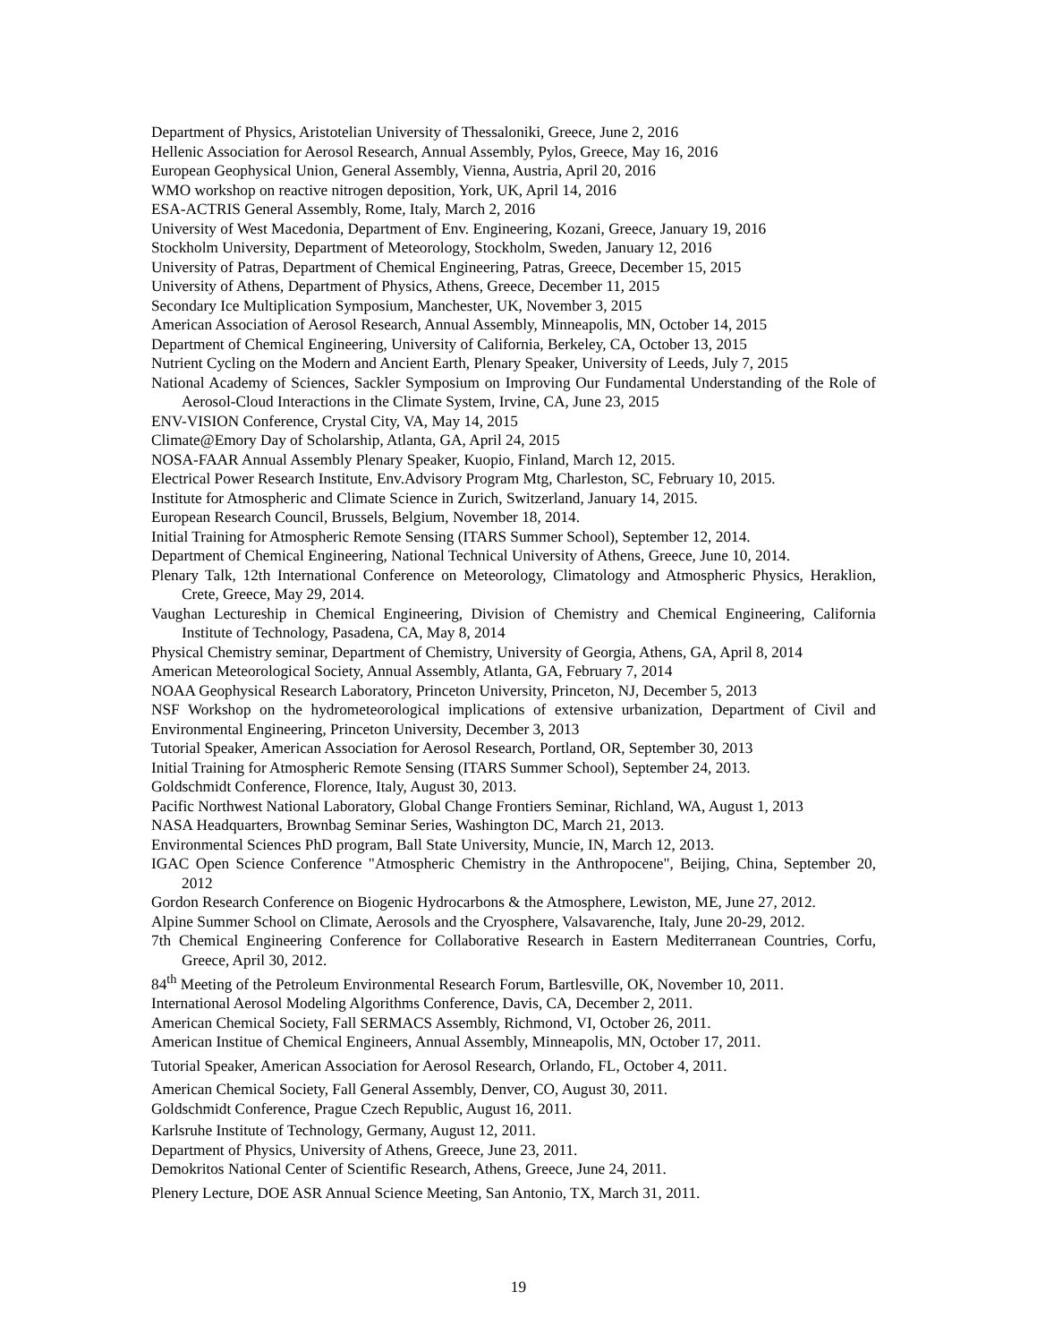Department of Physics, Aristotelian University of Thessaloniki, Greece, June 2, 2016
Hellenic Association for Aerosol Research, Annual Assembly, Pylos, Greece, May 16, 2016
European Geophysical Union, General Assembly, Vienna, Austria, April 20, 2016
WMO workshop on reactive nitrogen deposition, York, UK, April 14, 2016
ESA-ACTRIS General Assembly, Rome, Italy, March 2, 2016
University of West Macedonia, Department of Env. Engineering, Kozani, Greece, January 19, 2016
Stockholm University, Department of Meteorology, Stockholm, Sweden, January 12, 2016
University of Patras, Department of Chemical Engineering, Patras, Greece, December 15, 2015
University of Athens, Department of Physics, Athens, Greece, December 11, 2015
Secondary Ice Multiplication Symposium, Manchester, UK, November 3, 2015
American Association of Aerosol Research, Annual Assembly, Minneapolis, MN, October 14, 2015
Department of Chemical Engineering, University of California, Berkeley, CA, October 13, 2015
Nutrient Cycling on the Modern and Ancient Earth, Plenary Speaker, University of Leeds, July 7, 2015
National Academy of Sciences, Sackler Symposium on Improving Our Fundamental Understanding of the Role of Aerosol-Cloud Interactions in the Climate System, Irvine, CA, June 23, 2015
ENV-VISION Conference, Crystal City, VA, May 14, 2015
Climate@Emory Day of Scholarship, Atlanta, GA, April 24, 2015
NOSA-FAAR Annual Assembly Plenary Speaker, Kuopio, Finland, March 12, 2015.
Electrical Power Research Institute, Env.Advisory Program Mtg, Charleston, SC, February 10, 2015.
Institute for Atmospheric and Climate Science in Zurich, Switzerland, January 14, 2015.
European Research Council, Brussels, Belgium, November 18, 2014.
Initial Training for Atmospheric Remote Sensing (ITARS Summer School), September 12, 2014.
Department of Chemical Engineering, National Technical University of Athens, Greece, June 10, 2014.
Plenary Talk, 12th International Conference on Meteorology, Climatology and Atmospheric Physics, Heraklion, Crete, Greece, May 29, 2014.
Vaughan Lectureship in Chemical Engineering, Division of Chemistry and Chemical Engineering, California Institute of Technology, Pasadena, CA, May 8, 2014
Physical Chemistry seminar, Department of Chemistry, University of Georgia, Athens, GA, April 8, 2014
American Meteorological Society, Annual Assembly, Atlanta, GA, February 7, 2014
NOAA Geophysical Research Laboratory, Princeton University, Princeton, NJ, December 5, 2013
NSF Workshop on the hydrometeorological implications of extensive urbanization, Department of Civil and Environmental Engineering, Princeton University, December 3, 2013
Tutorial Speaker, American Association for Aerosol Research, Portland, OR, September 30, 2013
Initial Training for Atmospheric Remote Sensing (ITARS Summer School), September 24, 2013.
Goldschmidt Conference, Florence, Italy, August 30, 2013.
Pacific Northwest National Laboratory, Global Change Frontiers Seminar, Richland, WA, August 1, 2013
NASA Headquarters, Brownbag Seminar Series, Washington DC, March 21, 2013.
Environmental Sciences PhD program, Ball State University, Muncie, IN, March 12, 2013.
IGAC Open Science Conference "Atmospheric Chemistry in the Anthropocene", Beijing, China, September 20, 2012
Gordon Research Conference on Biogenic Hydrocarbons & the Atmosphere, Lewiston, ME, June 27, 2012.
Alpine Summer School on Climate, Aerosols and the Cryosphere, Valsavarenche, Italy, June 20-29, 2012.
7th Chemical Engineering Conference for Collaborative Research in Eastern Mediterranean Countries, Corfu, Greece, April 30, 2012.
84<sup>th</sup> Meeting of the Petroleum Environmental Research Forum, Bartlesville, OK, November 10, 2011.
International Aerosol Modeling Algorithms Conference, Davis, CA, December 2, 2011.
American Chemical Society, Fall SERMACS Assembly, Richmond, VI, October 26, 2011.
American Institue of Chemical Engineers, Annual Assembly, Minneapolis, MN, October 17, 2011.
Tutorial Speaker, American Association for Aerosol Research, Orlando, FL, October 4, 2011.
American Chemical Society, Fall General Assembly, Denver, CO, August 30, 2011.
Goldschmidt Conference, Prague Czech Republic, August 16, 2011.
Karlsruhe Institute of Technology, Germany, August 12, 2011.
Department of Physics, University of Athens, Greece, June 23, 2011.
Demokritos National Center of Scientific Research, Athens, Greece, June 24, 2011.
Plenery Lecture, DOE ASR Annual Science Meeting, San Antonio, TX, March 31, 2011.
19